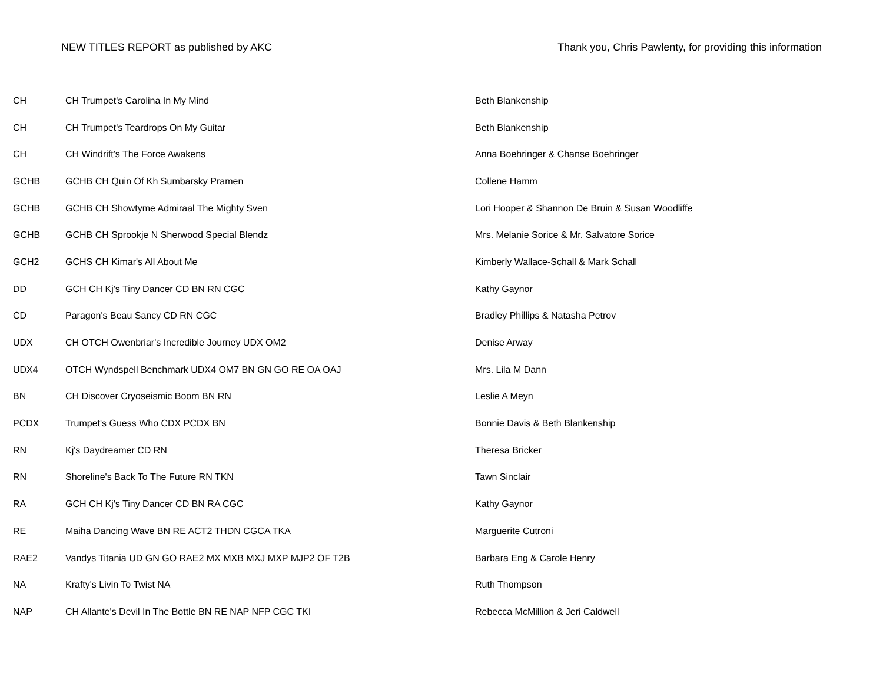NEW TITLES REPORT as published by AKC Thank you, Chris Pawlenty, for providing this information
| CH | CH Trumpet's Carolina In My Mind | Beth Blankenship |
| CH | CH Trumpet's Teardrops On My Guitar | Beth Blankenship |
| CH | CH Windrift's The Force Awakens | Anna Boehringer & Chanse Boehringer |
| GCHB | GCHB CH Quin Of Kh Sumbarsky Pramen | Collene Hamm |
| GCHB | GCHB CH Showtyme Admiraal The Mighty Sven | Lori Hooper & Shannon De Bruin & Susan Woodliffe |
| GCHB | GCHB CH Sprookje N Sherwood Special Blendz | Mrs. Melanie Sorice & Mr. Salvatore Sorice |
| GCH2 | GCHS CH Kimar's All About Me | Kimberly Wallace-Schall & Mark Schall |
| DD | GCH CH Kj's Tiny Dancer CD BN RN CGC | Kathy Gaynor |
| CD | Paragon's Beau Sancy CD RN CGC | Bradley Phillips & Natasha Petrov |
| UDX | CH OTCH Owenbriar's Incredible Journey UDX OM2 | Denise Arway |
| UDX4 | OTCH Wyndspell Benchmark UDX4 OM7 BN GN GO RE OA OAJ | Mrs. Lila M Dann |
| BN | CH Discover Cryoseismic Boom BN RN | Leslie A Meyn |
| PCDX | Trumpet's Guess Who CDX PCDX BN | Bonnie Davis & Beth Blankenship |
| RN | Kj's Daydreamer CD RN | Theresa Bricker |
| RN | Shoreline's Back To The Future RN TKN | Tawn Sinclair |
| RA | GCH CH Kj's Tiny Dancer CD BN RA CGC | Kathy Gaynor |
| RE | Maiha Dancing Wave BN RE ACT2 THDN CGCA TKA | Marguerite Cutroni |
| RAE2 | Vandys Titania UD GN GO RAE2 MX MXB MXJ MXP MJP2 OF T2B | Barbara Eng & Carole Henry |
| NA | Krafty's Livin To Twist NA | Ruth Thompson |
| NAP | CH Allante's Devil In The Bottle BN RE NAP NFP CGC TKI | Rebecca McMillion & Jeri Caldwell |